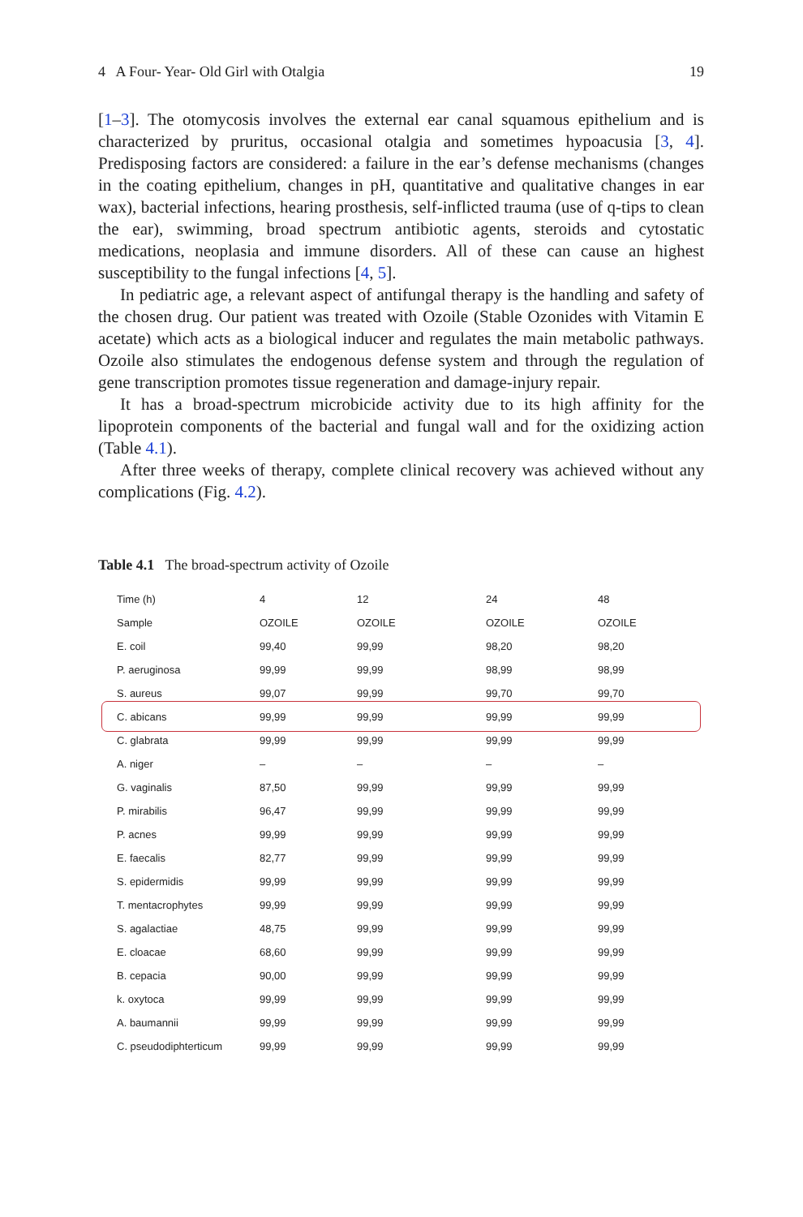4 A Four- Year- Old Girl with Otalgia 19
[1–3]. The otomycosis involves the external ear canal squamous epithelium and is characterized by pruritus, occasional otalgia and sometimes hypoacusia [3, 4]. Predisposing factors are considered: a failure in the ear’s defense mechanisms (changes in the coating epithelium, changes in pH, quantitative and qualitative changes in ear wax), bacterial infections, hearing prosthesis, self-inflicted trauma (use of q-tips to clean the ear), swimming, broad spectrum antibiotic agents, steroids and cytostatic medications, neoplasia and immune disorders. All of these can cause an highest susceptibility to the fungal infections [4, 5].
In pediatric age, a relevant aspect of antifungal therapy is the handling and safety of the chosen drug. Our patient was treated with Ozoile (Stable Ozonides with Vitamin E acetate) which acts as a biological inducer and regulates the main metabolic pathways. Ozoile also stimulates the endogenous defense system and through the regulation of gene transcription promotes tissue regeneration and damage-injury repair.
It has a broad-spectrum microbicide activity due to its high affinity for the lipoprotein components of the bacterial and fungal wall and for the oxidizing action (Table 4.1).
After three weeks of therapy, complete clinical recovery was achieved without any complications (Fig. 4.2).
Table 4.1 The broad-spectrum activity of Ozoile
| Time (h) | 4 | 12 | 24 | 48 |
| Sample | OZOILE | OZOILE | OZOILE | OZOILE |
| E. coil | 99,40 | 99,99 | 98,20 | 98,20 |
| P. aeruginosa | 99,99 | 99,99 | 98,99 | 98,99 |
| S. aureus | 99,07 | 99,99 | 99,70 | 99,70 |
| C. abicans | 99,99 | 99,99 | 99,99 | 99,99 |
| C. glabrata | 99,99 | 99,99 | 99,99 | 99,99 |
| A. niger | – | – | – | – |
| G. vaginalis | 87,50 | 99,99 | 99,99 | 99,99 |
| P. mirabilis | 96,47 | 99,99 | 99,99 | 99,99 |
| P. acnes | 99,99 | 99,99 | 99,99 | 99,99 |
| E. faecalis | 82,77 | 99,99 | 99,99 | 99,99 |
| S. epidermidis | 99,99 | 99,99 | 99,99 | 99,99 |
| T. mentacrophytes | 99,99 | 99,99 | 99,99 | 99,99 |
| S. agalactiae | 48,75 | 99,99 | 99,99 | 99,99 |
| E. cloacae | 68,60 | 99,99 | 99,99 | 99,99 |
| B. cepacia | 90,00 | 99,99 | 99,99 | 99,99 |
| k. oxytoca | 99,99 | 99,99 | 99,99 | 99,99 |
| A. baumannii | 99,99 | 99,99 | 99,99 | 99,99 |
| C. pseudodiphterticum | 99,99 | 99,99 | 99,99 | 99,99 |